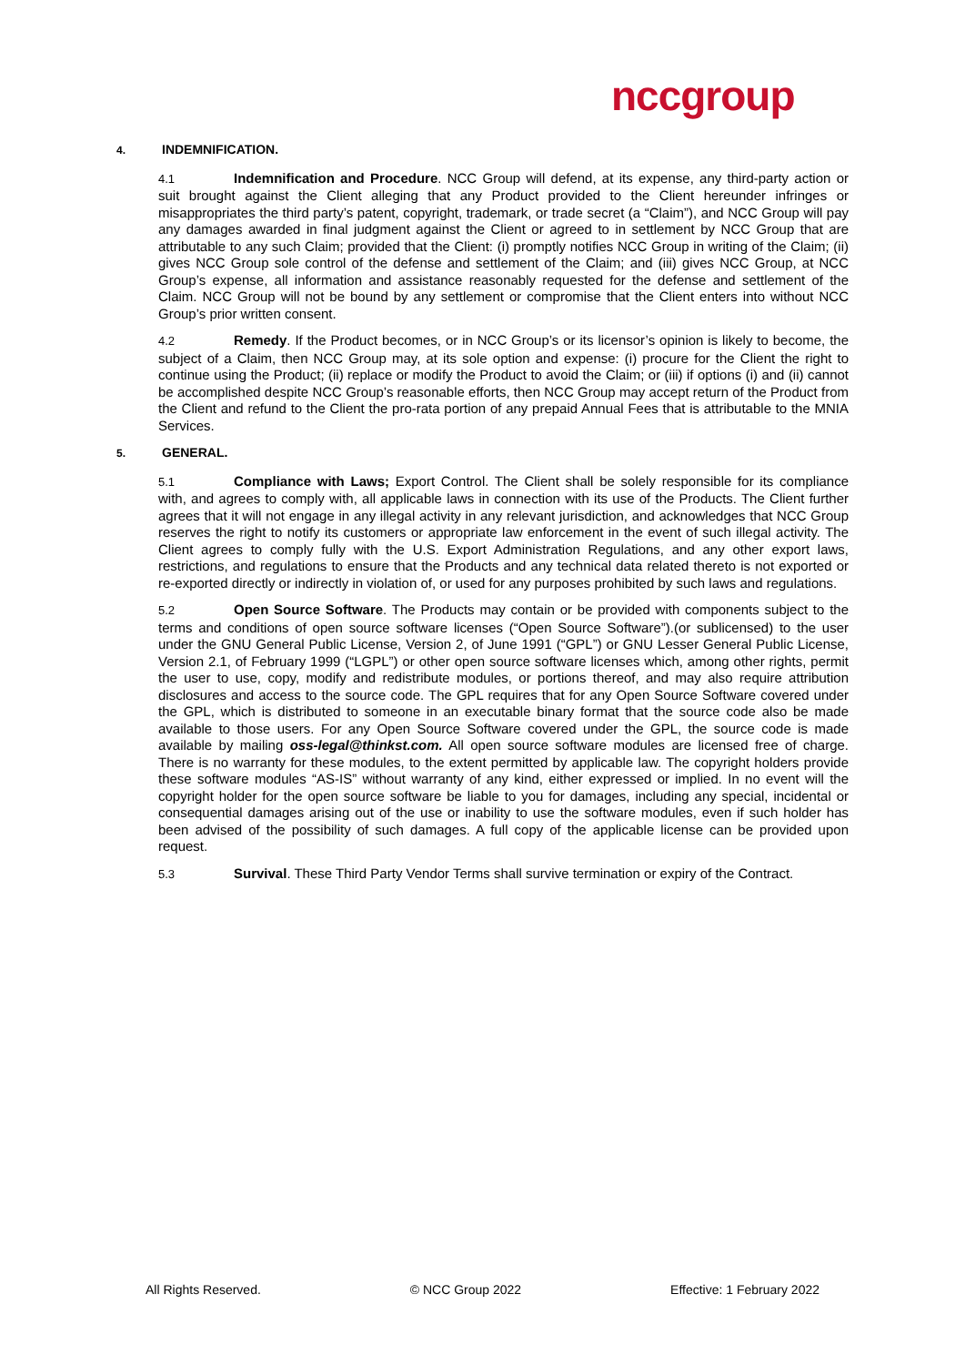nccgroup
4. INDEMNIFICATION.
4.1 Indemnification and Procedure. NCC Group will defend, at its expense, any third-party action or suit brought against the Client alleging that any Product provided to the Client hereunder infringes or misappropriates the third party’s patent, copyright, trademark, or trade secret (a “Claim”), and NCC Group will pay any damages awarded in final judgment against the Client or agreed to in settlement by NCC Group that are attributable to any such Claim; provided that the Client: (i) promptly notifies NCC Group in writing of the Claim; (ii) gives NCC Group sole control of the defense and settlement of the Claim; and (iii) gives NCC Group, at NCC Group’s expense, all information and assistance reasonably requested for the defense and settlement of the Claim. NCC Group will not be bound by any settlement or compromise that the Client enters into without NCC Group’s prior written consent.
4.2 Remedy. If the Product becomes, or in NCC Group’s or its licensor’s opinion is likely to become, the subject of a Claim, then NCC Group may, at its sole option and expense: (i) procure for the Client the right to continue using the Product; (ii) replace or modify the Product to avoid the Claim; or (iii) if options (i) and (ii) cannot be accomplished despite NCC Group’s reasonable efforts, then NCC Group may accept return of the Product from the Client and refund to the Client the pro-rata portion of any prepaid Annual Fees that is attributable to the MNIA Services.
5. GENERAL.
5.1 Compliance with Laws; Export Control. The Client shall be solely responsible for its compliance with, and agrees to comply with, all applicable laws in connection with its use of the Products. The Client further agrees that it will not engage in any illegal activity in any relevant jurisdiction, and acknowledges that NCC Group reserves the right to notify its customers or appropriate law enforcement in the event of such illegal activity. The Client agrees to comply fully with the U.S. Export Administration Regulations, and any other export laws, restrictions, and regulations to ensure that the Products and any technical data related thereto is not exported or re-exported directly or indirectly in violation of, or used for any purposes prohibited by such laws and regulations.
5.2 Open Source Software. The Products may contain or be provided with components subject to the terms and conditions of open source software licenses (“Open Source Software”).(or sublicensed) to the user under the GNU General Public License, Version 2, of June 1991 (“GPL”) or GNU Lesser General Public License, Version 2.1, of February 1999 (“LGPL”) or other open source software licenses which, among other rights, permit the user to use, copy, modify and redistribute modules, or portions thereof, and may also require attribution disclosures and access to the source code. The GPL requires that for any Open Source Software covered under the GPL, which is distributed to someone in an executable binary format that the source code also be made available to those users. For any Open Source Software covered under the GPL, the source code is made available by mailing oss-legal@thinkst.com. All open source software modules are licensed free of charge. There is no warranty for these modules, to the extent permitted by applicable law. The copyright holders provide these software modules “AS-IS” without warranty of any kind, either expressed or implied. In no event will the copyright holder for the open source software be liable to you for damages, including any special, incidental or consequential damages arising out of the use or inability to use the software modules, even if such holder has been advised of the possibility of such damages. A full copy of the applicable license can be provided upon request.
5.3 Survival. These Third Party Vendor Terms shall survive termination or expiry of the Contract.
All Rights Reserved. © NCC Group 2022 Effective: 1 February 2022